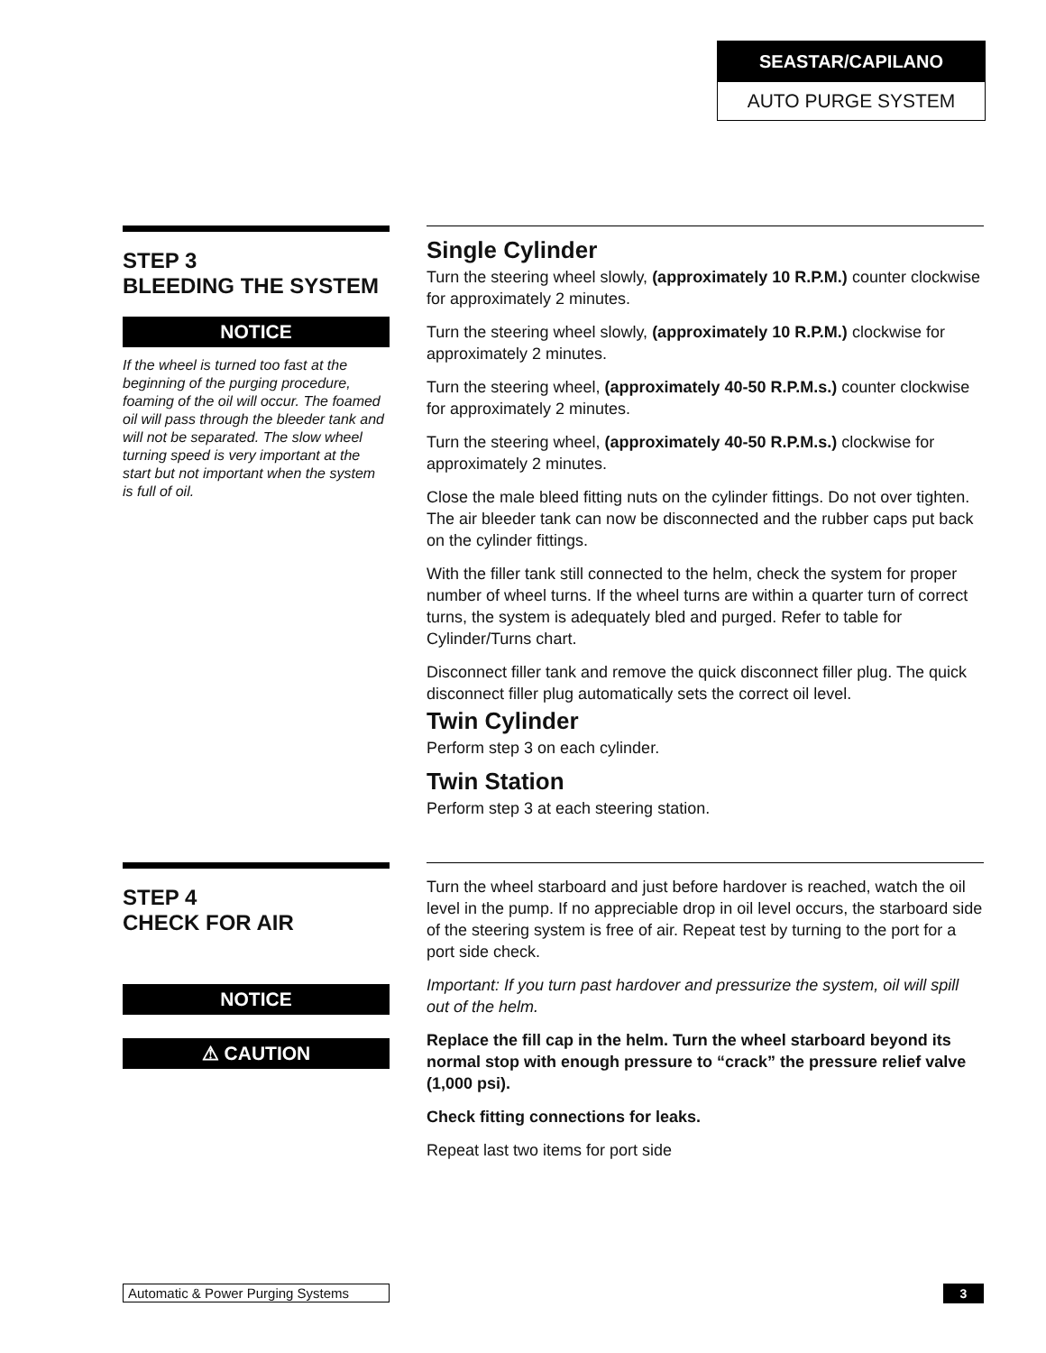SEASTAR/CAPILANO
AUTO PURGE SYSTEM
STEP 3
BLEEDING THE SYSTEM
NOTICE
If the wheel is turned too fast at the beginning of the purging procedure, foaming of the oil will occur. The foamed oil will pass through the bleeder tank and will not be separated. The slow wheel turning speed is very important at the start but not important when the system is full of oil.
Single Cylinder
Turn the steering wheel slowly, (approximately 10 R.P.M.) counter clockwise for approximately 2 minutes.
Turn the steering wheel slowly, (approximately 10 R.P.M.) clockwise for approximately 2 minutes.
Turn the steering wheel, (approximately 40-50 R.P.M.s.) counter clockwise for approximately 2 minutes.
Turn the steering wheel, (approximately 40-50 R.P.M.s.) clockwise for approximately 2 minutes.
Close the male bleed fitting nuts on the cylinder fittings. Do not over tighten. The air bleeder tank can now be disconnected and the rubber caps put back on the cylinder fittings.
With the filler tank still connected to the helm, check the system for proper number of wheel turns. If the wheel turns are within a quarter turn of correct turns, the system is adequately bled and purged. Refer to table for Cylinder/Turns chart.
Disconnect filler tank and remove the quick disconnect filler plug. The quick disconnect filler plug automatically sets the correct oil level.
Twin Cylinder
Perform step 3 on each cylinder.
Twin Station
Perform step 3 at each steering station.
STEP 4
CHECK FOR AIR
NOTICE
⚠ CAUTION
Turn the wheel starboard and just before hardover is reached, watch the oil level in the pump. If no appreciable drop in oil level occurs, the starboard side of the steering system is free of air. Repeat test by turning to the port for a port side check.
Important: If you turn past hardover and pressurize the system, oil will spill out of the helm.
Replace the fill cap in the helm. Turn the wheel starboard beyond its normal stop with enough pressure to “crack” the pressure relief valve (1,000 psi).
Check fitting connections for leaks.
Repeat last two items for port side
Automatic & Power Purging Systems
3